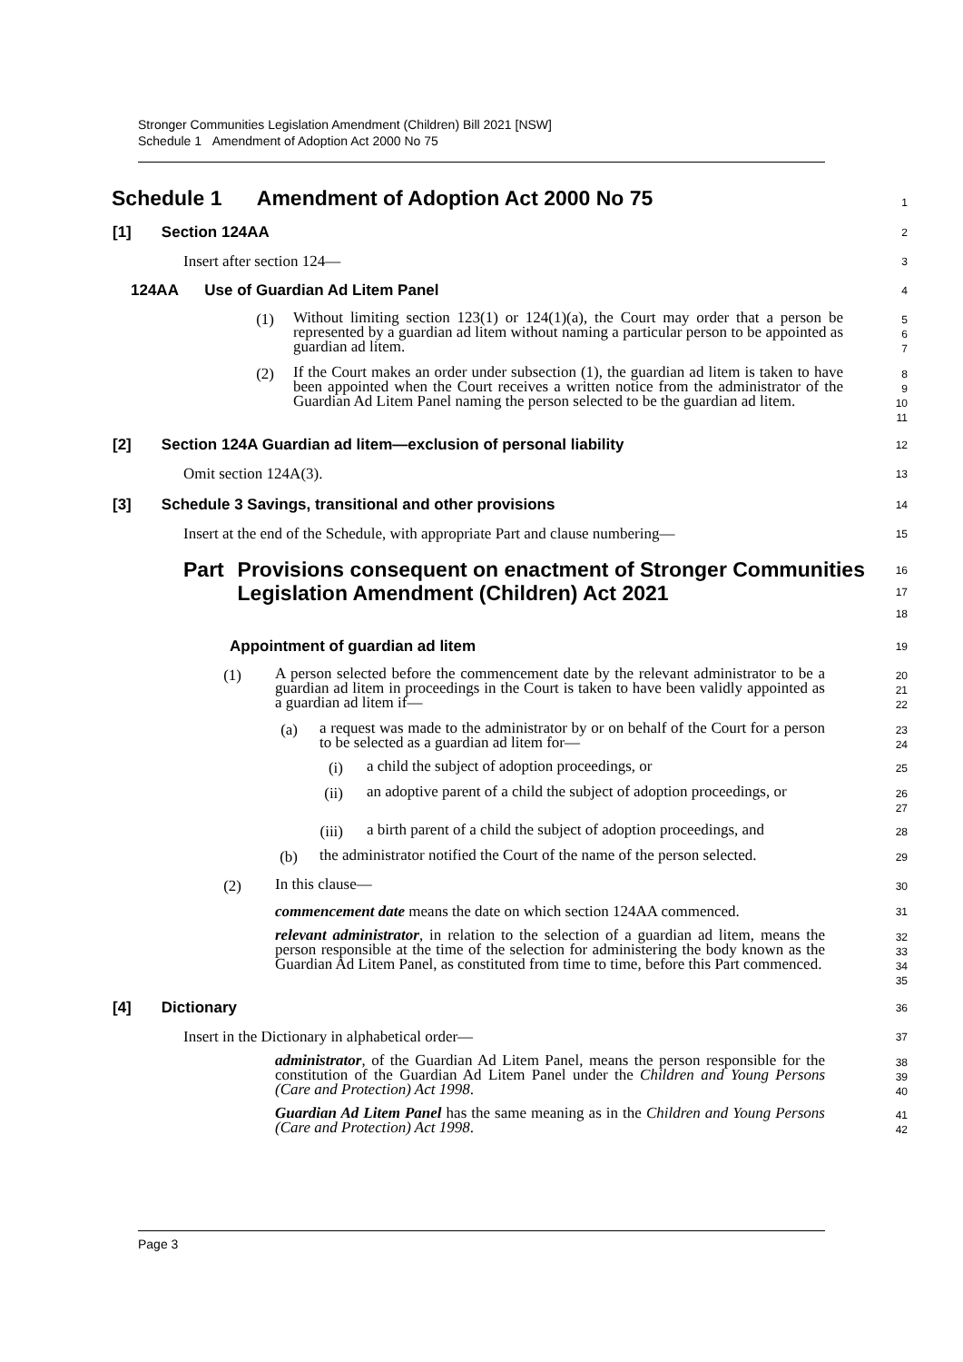Stronger Communities Legislation Amendment (Children) Bill 2021 [NSW]
Schedule 1 Amendment of Adoption Act 2000 No 75
Schedule 1 Amendment of Adoption Act 2000 No 75
1
[1] Section 124AA
2
Insert after section 124—
3
124AA Use of Guardian Ad Litem Panel
4
(1)
Without limiting section 123(1) or 124(1)(a), the Court may order that a person be represented by a guardian ad litem without naming a particular person to be appointed as guardian ad litem.
5
6
7
(2)
If the Court makes an order under subsection (1), the guardian ad litem is taken to have been appointed when the Court receives a written notice from the administrator of the Guardian Ad Litem Panel naming the person selected to be the guardian ad litem.
8
9
10
11
[2] Section 124A Guardian ad litem—exclusion of personal liability
12
Omit section 124A(3).
13
[3] Schedule 3 Savings, transitional and other provisions
14
Insert at the end of the Schedule, with appropriate Part and clause numbering—
15
Part Provisions consequent on enactment of Stronger Communities Legislation Amendment (Children) Act 2021
16
17
18
Appointment of guardian ad litem
19
(1)
A person selected before the commencement date by the relevant administrator to be a guardian ad litem in proceedings in the Court is taken to have been validly appointed as a guardian ad litem if—
20
21
22
(a)
a request was made to the administrator by or on behalf of the Court for a person to be selected as a guardian ad litem for—
23
24
(i)
a child the subject of adoption proceedings, or
25
(ii)
an adoptive parent of a child the subject of adoption proceedings, or
26
27
(iii)
a birth parent of a child the subject of adoption proceedings, and
28
(b)
the administrator notified the Court of the name of the person selected.
29
(2)
In this clause—
30
commencement date means the date on which section 124AA commenced.
31
relevant administrator, in relation to the selection of a guardian ad litem, means the person responsible at the time of the selection for administering the body known as the Guardian Ad Litem Panel, as constituted from time to time, before this Part commenced.
32
33
34
35
[4] Dictionary
36
Insert in the Dictionary in alphabetical order—
37
administrator, of the Guardian Ad Litem Panel, means the person responsible for the constitution of the Guardian Ad Litem Panel under the Children and Young Persons (Care and Protection) Act 1998.
38
39
40
Guardian Ad Litem Panel has the same meaning as in the Children and Young Persons (Care and Protection) Act 1998.
41
42
Page 3